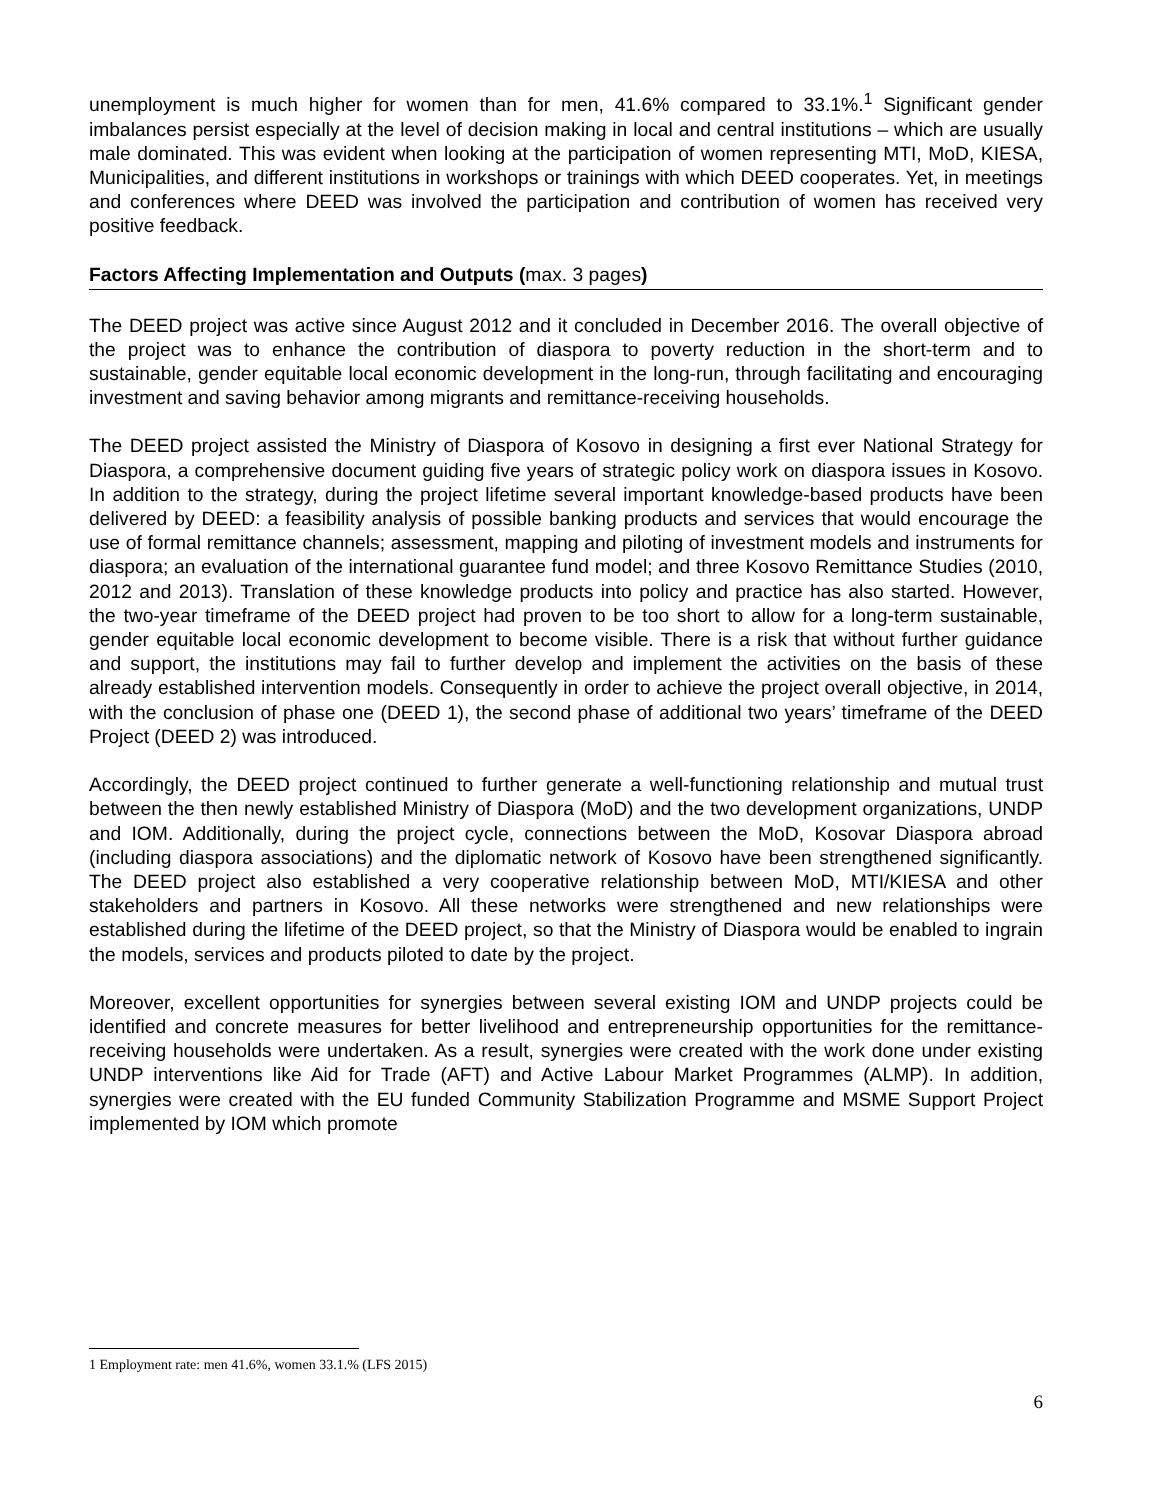unemployment is much higher for women than for men, 41.6% compared to 33.1%.<sup>1</sup> Significant gender imbalances persist especially at the level of decision making in local and central institutions – which are usually male dominated. This was evident when looking at the participation of women representing MTI, MoD, KIESA, Municipalities, and different institutions in workshops or trainings with which DEED cooperates. Yet, in meetings and conferences where DEED was involved the participation and contribution of women has received very positive feedback.
Factors Affecting Implementation and Outputs (max. 3 pages)
The DEED project was active since August 2012 and it concluded in December 2016. The overall objective of the project was to enhance the contribution of diaspora to poverty reduction in the short-term and to sustainable, gender equitable local economic development in the long-run, through facilitating and encouraging investment and saving behavior among migrants and remittance-receiving households.
The DEED project assisted the Ministry of Diaspora of Kosovo in designing a first ever National Strategy for Diaspora, a comprehensive document guiding five years of strategic policy work on diaspora issues in Kosovo. In addition to the strategy, during the project lifetime several important knowledge-based products have been delivered by DEED: a feasibility analysis of possible banking products and services that would encourage the use of formal remittance channels; assessment, mapping and piloting of investment models and instruments for diaspora; an evaluation of the international guarantee fund model; and three Kosovo Remittance Studies (2010, 2012 and 2013). Translation of these knowledge products into policy and practice has also started. However, the two-year timeframe of the DEED project had proven to be too short to allow for a long-term sustainable, gender equitable local economic development to become visible. There is a risk that without further guidance and support, the institutions may fail to further develop and implement the activities on the basis of these already established intervention models. Consequently in order to achieve the project overall objective, in 2014, with the conclusion of phase one (DEED 1), the second phase of additional two years’ timeframe of the DEED Project (DEED 2) was introduced.
Accordingly, the DEED project continued to further generate a well-functioning relationship and mutual trust between the then newly established Ministry of Diaspora (MoD) and the two development organizations, UNDP and IOM. Additionally, during the project cycle, connections between the MoD, Kosovar Diaspora abroad (including diaspora associations) and the diplomatic network of Kosovo have been strengthened significantly. The DEED project also established a very cooperative relationship between MoD, MTI/KIESA and other stakeholders and partners in Kosovo. All these networks were strengthened and new relationships were established during the lifetime of the DEED project, so that the Ministry of Diaspora would be enabled to ingrain the models, services and products piloted to date by the project.
Moreover, excellent opportunities for synergies between several existing IOM and UNDP projects could be identified and concrete measures for better livelihood and entrepreneurship opportunities for the remittance-receiving households were undertaken. As a result, synergies were created with the work done under existing UNDP interventions like Aid for Trade (AFT) and Active Labour Market Programmes (ALMP). In addition, synergies were created with the EU funded Community Stabilization Programme and MSME Support Project implemented by IOM which promote
1 Employment rate: men 41.6%, women 33.1.% (LFS 2015)
6